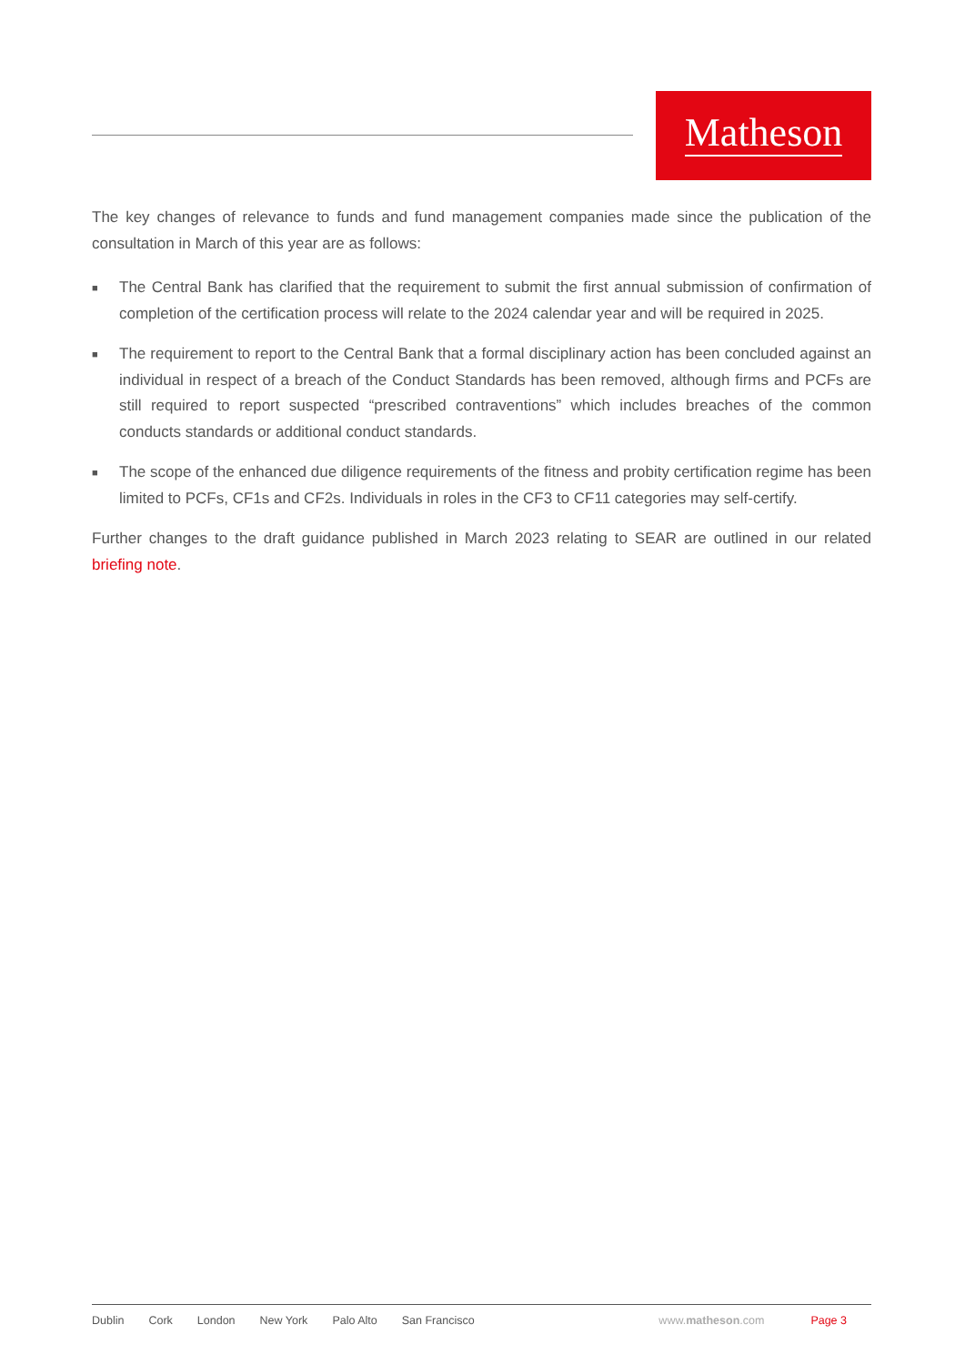Matheson
The key changes of relevance to funds and fund management companies made since the publication of the consultation in March of this year are as follows:
■ The Central Bank has clarified that the requirement to submit the first annual submission of confirmation of completion of the certification process will relate to the 2024 calendar year and will be required in 2025.
■ The requirement to report to the Central Bank that a formal disciplinary action has been concluded against an individual in respect of a breach of the Conduct Standards has been removed, although firms and PCFs are still required to report suspected “prescribed contraventions” which includes breaches of the common conducts standards or additional conduct standards.
■ The scope of the enhanced due diligence requirements of the fitness and probity certification regime has been limited to PCFs, CF1s and CF2s. Individuals in roles in the CF3 to CF11 categories may self-certify.
Further changes to the draft guidance published in March 2023 relating to SEAR are outlined in our related briefing note.
Dublin Cork London New York Palo Alto San Francisco www.matheson.com Page 3